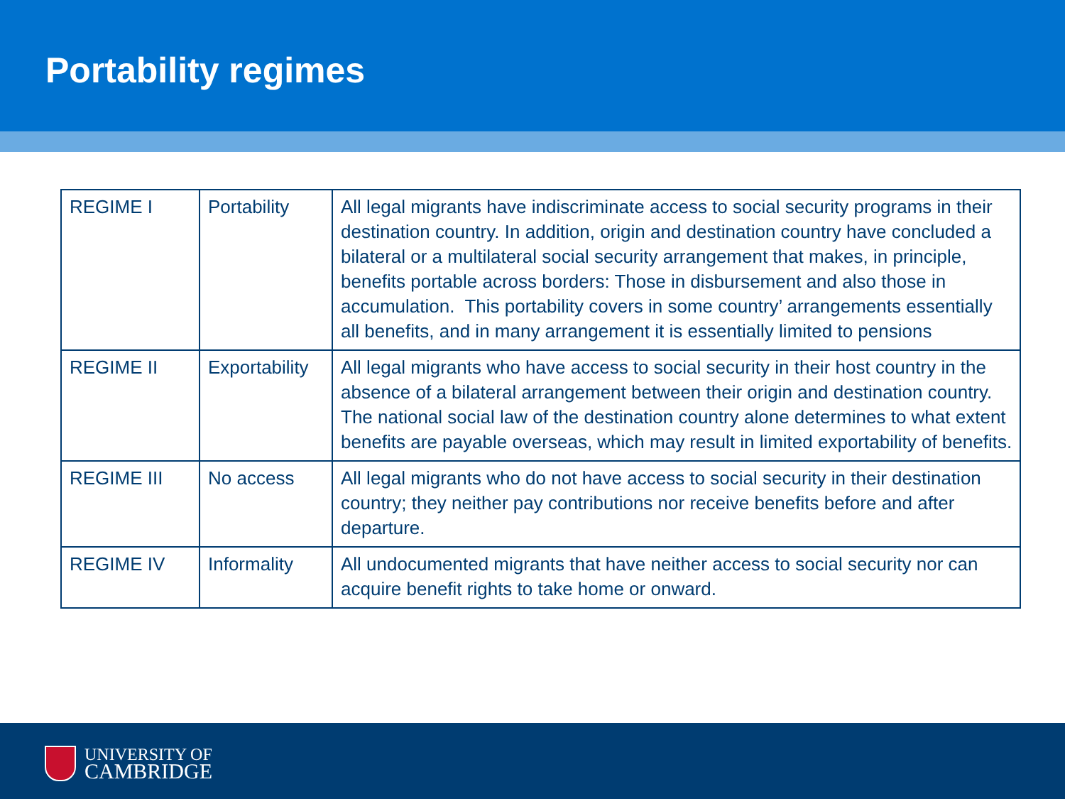Portability regimes
| REGIME I | Portability | All legal migrants have indiscriminate access to social security programs in their destination country. In addition, origin and destination country have concluded a bilateral or a multilateral social security arrangement that makes, in principle, benefits portable across borders: Those in disbursement and also those in accumulation. This portability covers in some country’ arrangements essentially all benefits, and in many arrangement it is essentially limited to pensions |
| REGIME II | Exportability | All legal migrants who have access to social security in their host country in the absence of a bilateral arrangement between their origin and destination country. The national social law of the destination country alone determines to what extent benefits are payable overseas, which may result in limited exportability of benefits. |
| REGIME III | No access | All legal migrants who do not have access to social security in their destination country; they neither pay contributions nor receive benefits before and after departure. |
| REGIME IV | Informality | All undocumented migrants that have neither access to social security nor can acquire benefit rights to take home or onward. |
UNIVERSITY OF
CAMBRIDGE